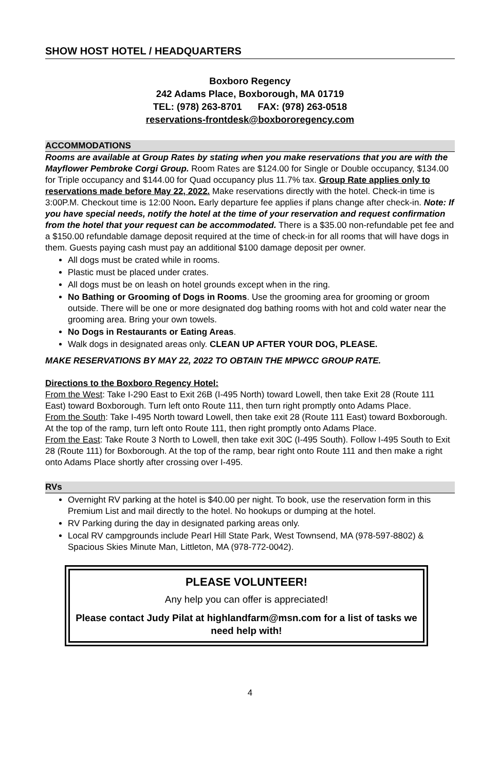SHOW HOST HOTEL / HEADQUARTERS
Boxboro Regency
242 Adams Place, Boxborough, MA 01719
TEL: (978) 263-8701 FAX: (978) 263-0518
reservations-frontdesk@boxbororegency.com
ACCOMMODATIONS
Rooms are available at Group Rates by stating when you make reservations that you are with the Mayflower Pembroke Corgi Group. Room Rates are $124.00 for Single or Double occupancy, $134.00 for Triple occupancy and $144.00 for Quad occupancy plus 11.7% tax. Group Rate applies only to reservations made before May 22, 2022. Make reservations directly with the hotel. Check-in time is 3:00P.M. Checkout time is 12:00 Noon. Early departure fee applies if plans change after check-in. Note: If you have special needs, notify the hotel at the time of your reservation and request confirmation from the hotel that your request can be accommodated. There is a $35.00 non-refundable pet fee and a $150.00 refundable damage deposit required at the time of check-in for all rooms that will have dogs in them. Guests paying cash must pay an additional $100 damage deposit per owner.
All dogs must be crated while in rooms.
Plastic must be placed under crates.
All dogs must be on leash on hotel grounds except when in the ring.
No Bathing or Grooming of Dogs in Rooms. Use the grooming area for grooming or groom outside. There will be one or more designated dog bathing rooms with hot and cold water near the grooming area. Bring your own towels.
No Dogs in Restaurants or Eating Areas.
Walk dogs in designated areas only. CLEAN UP AFTER YOUR DOG, PLEASE.
MAKE RESERVATIONS BY MAY 22, 2022 TO OBTAIN THE MPWCC GROUP RATE.
Directions to the Boxboro Regency Hotel:
From the West: Take I-290 East to Exit 26B (I-495 North) toward Lowell, then take Exit 28 (Route 111 East) toward Boxborough. Turn left onto Route 111, then turn right promptly onto Adams Place.
From the South: Take I-495 North toward Lowell, then take exit 28 (Route 111 East) toward Boxborough. At the top of the ramp, turn left onto Route 111, then right promptly onto Adams Place.
From the East: Take Route 3 North to Lowell, then take exit 30C (I-495 South). Follow I-495 South to Exit 28 (Route 111) for Boxborough. At the top of the ramp, bear right onto Route 111 and then make a right onto Adams Place shortly after crossing over I-495.
RVs
Overnight RV parking at the hotel is $40.00 per night. To book, use the reservation form in this Premium List and mail directly to the hotel. No hookups or dumping at the hotel.
RV Parking during the day in designated parking areas only.
Local RV campgrounds include Pearl Hill State Park, West Townsend, MA (978-597-8802) & Spacious Skies Minute Man, Littleton, MA (978-772-0042).
PLEASE VOLUNTEER!
Any help you can offer is appreciated!
Please contact Judy Pilat at highlandfarm@msn.com for a list of tasks we need help with!
4